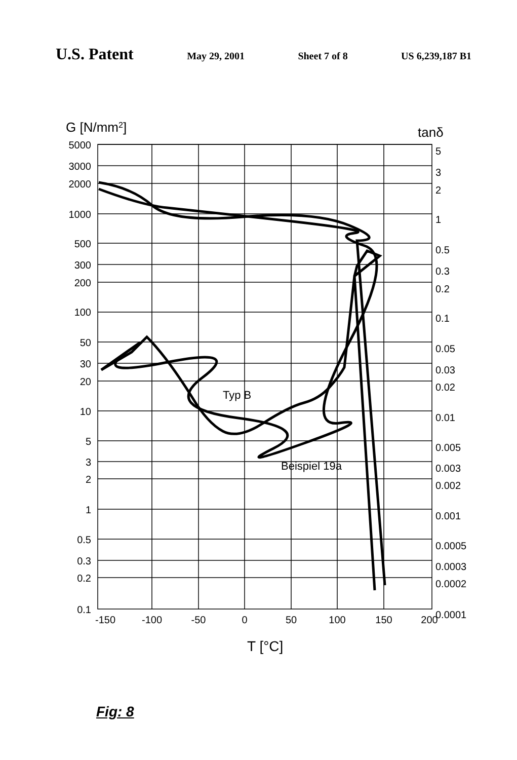U.S. Patent
May 29, 2001 Sheet 7 of 8 US 6,239,187 B1
G [N/mm2]
tanδ
5000
3000
2000
1000
500
300
200
100
50
30
20
10
5
3
2
1
0.5
0.3
0.2
0.1
5
3
2
1
0.5
0.3
0.2
0.1
0.05
0.03
0.02
0.01
0.005
0.003
0.002
0.001
0.0005
0.0003
0.0002
0.0001
-150
-100
-50
0
50
100
150
200
T [°C]
Typ B
Beispiel 19a
Fig: 8